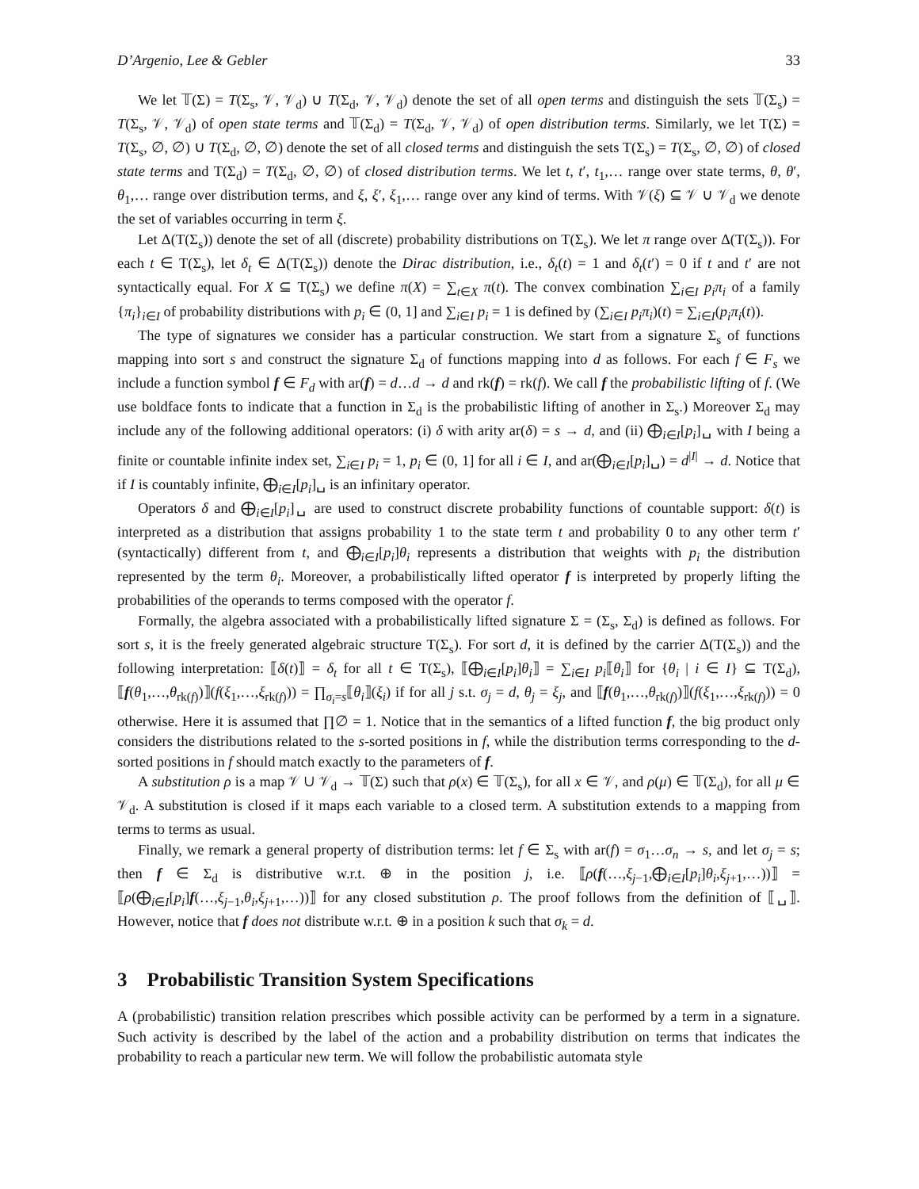D’Argenio, Lee & Gebler 33
We let 𝕋(Σ) = T(Σ<sub>s</sub>, 𝒱, 𝒱<sub>d</sub>) ∪ T(Σ<sub>d</sub>, 𝒱, 𝒱<sub>d</sub>) denote the set of all open terms and distinguish the sets 𝕋(Σ<sub>s</sub>) = T(Σ<sub>s</sub>, 𝒱, 𝒱<sub>d</sub>) of open state terms and 𝕋(Σ<sub>d</sub>) = T(Σ<sub>d</sub>, 𝒱, 𝒱<sub>d</sub>) of open distribution terms. Similarly, we let T(Σ) = T(Σ<sub>s</sub>, ∅, ∅) ∪ T(Σ<sub>d</sub>, ∅, ∅) denote the set of all closed terms and distinguish the sets T(Σ<sub>s</sub>) = T(Σ<sub>s</sub>, ∅, ∅) of closed state terms and T(Σ<sub>d</sub>) = T(Σ<sub>d</sub>, ∅, ∅) of closed distribution terms. We let t, t′, t<sub>1</sub>,… range over state terms, θ, θ′, θ<sub>1</sub>,… range over distribution terms, and ξ, ξ′, ξ<sub>1</sub>,… range over any kind of terms. With 𝒱(ξ) ⊆ 𝒱 ∪ 𝒱<sub>d</sub> we denote the set of variables occurring in term ξ.
Let Δ(T(Σ<sub>s</sub>)) denote the set of all (discrete) probability distributions on T(Σ<sub>s</sub>). We let π range over Δ(T(Σ<sub>s</sub>)). For each t ∈ T(Σ<sub>s</sub>), let δ<sub>t</sub> ∈ Δ(T(Σ<sub>s</sub>)) denote the Dirac distribution, i.e., δ<sub>t</sub>(t) = 1 and δ<sub>t</sub>(t′) = 0 if t and t′ are not syntactically equal. For X ⊆ T(Σ<sub>s</sub>) we define π(X) = ∑<sub>t∈X</sub> π(t). The convex combination ∑<sub>i∈I</sub> p<sub>i</sub>π<sub>i</sub> of a family {π<sub>i</sub>}<sub>i∈I</sub> of probability distributions with p<sub>i</sub> ∈ (0, 1] and ∑<sub>i∈I</sub> p<sub>i</sub> = 1 is defined by (∑<sub>i∈I</sub> p<sub>i</sub>π<sub>i</sub>)(t) = ∑<sub>i∈I</sub>(p<sub>i</sub>π<sub>i</sub>(t)).
The type of signatures we consider has a particular construction. We start from a signature Σ<sub>s</sub> of functions mapping into sort s and construct the signature Σ<sub>d</sub> of functions mapping into d as follows. For each f ∈ F<sub>s</sub> we include a function symbol f ∈ F<sub>d</sub> with ar(f) = d…d → d and rk(f) = rk(f). We call f the probabilistic lifting of f. (We use boldface fonts to indicate that a function in Σ<sub>d</sub> is the probabilistic lifting of another in Σ<sub>s</sub>.) Moreover Σ<sub>d</sub> may include any of the following additional operators: (i) δ with arity ar(δ) = s → d, and (ii) ⨁<sub>i∈I</sub>[p<sub>i</sub>]␣ with I being a finite or countable infinite index set, ∑<sub>i∈I</sub> p<sub>i</sub> = 1, p<sub>i</sub> ∈ (0, 1] for all i ∈ I, and ar(⨁<sub>i∈I</sub>[p<sub>i</sub>]␣) = d<sup>|I|</sup> → d. Notice that if I is countably infinite, ⨁<sub>i∈I</sub>[p<sub>i</sub>]␣ is an infinitary operator.
Operators δ and ⨁<sub>i∈I</sub>[p<sub>i</sub>]␣ are used to construct discrete probability functions of countable support: δ(t) is interpreted as a distribution that assigns probability 1 to the state term t and probability 0 to any other term t′ (syntactically) different from t, and ⨁<sub>i∈I</sub>[p<sub>i</sub>]θ<sub>i</sub> represents a distribution that weights with p<sub>i</sub> the distribution represented by the term θ<sub>i</sub>. Moreover, a probabilistically lifted operator f is interpreted by properly lifting the probabilities of the operands to terms composed with the operator f.
Formally, the algebra associated with a probabilistically lifted signature Σ = (Σ<sub>s</sub>, Σ<sub>d</sub>) is defined as follows. For sort s, it is the freely generated algebraic structure T(Σ<sub>s</sub>). For sort d, it is defined by the carrier Δ(T(Σ<sub>s</sub>)) and the following interpretation: ⟦δ(t)⟧ = δ<sub>t</sub> for all t ∈ T(Σ<sub>s</sub>), ⟦⨁<sub>i∈I</sub>[p<sub>i</sub>]θ<sub>i</sub>⟧ = ∑<sub>i∈I</sub> p<sub>i</sub>⟦θ<sub>i</sub>⟧ for {θ<sub>i</sub> | i ∈ I} ⊆ T(Σ<sub>d</sub>), ⟦f(θ<sub>1</sub>,…,θ<sub>rk(f)</sub>)⟧(f(ξ<sub>1</sub>,…,ξ<sub>rk(f)</sub>)) = ∏<sub>σ<sub>i</sub>=s</sub>⟦θ<sub>i</sub>⟧(ξ<sub>i</sub>) if for all j s.t. σ<sub>j</sub> = d, θ<sub>j</sub> = ξ<sub>j</sub>, and ⟦f(θ<sub>1</sub>,…,θ<sub>rk(f)</sub>)⟧(f(ξ<sub>1</sub>,…,ξ<sub>rk(f)</sub>)) = 0 otherwise. Here it is assumed that ∏∅ = 1. Notice that in the semantics of a lifted function f, the big product only considers the distributions related to the s-sorted positions in f, while the distribution terms corresponding to the d-sorted positions in f should match exactly to the parameters of f.
A substitution ρ is a map 𝒱 ∪ 𝒱<sub>d</sub> → 𝕋(Σ) such that ρ(x) ∈ 𝕋(Σ<sub>s</sub>), for all x ∈ 𝒱, and ρ(μ) ∈ 𝕋(Σ<sub>d</sub>), for all μ ∈ 𝒱<sub>d</sub>. A substitution is closed if it maps each variable to a closed term. A substitution extends to a mapping from terms to terms as usual.
Finally, we remark a general property of distribution terms: let f ∈ Σ<sub>s</sub> with ar(f) = σ<sub>1</sub>…σ<sub>n</sub> → s, and let σ<sub>j</sub> = s; then f ∈ Σ<sub>d</sub> is distributive w.r.t. ⊕ in the position j, i.e. ⟦ρ(f(…,ξ<sub>j−1</sub>,⨁<sub>i∈I</sub>[p<sub>i</sub>]θ<sub>i</sub>,ξ<sub>j+1</sub>,…))⟧ = ⟦ρ(⨁<sub>i∈I</sub>[p<sub>i</sub>]f(…,ξ<sub>j−1</sub>,θ<sub>i</sub>,ξ<sub>j+1</sub>,…))⟧ for any closed substitution ρ. The proof follows from the definition of ⟦␣⟧. However, notice that f does not distribute w.r.t. ⊕ in a position k such that σ<sub>k</sub> = d.
3 Probabilistic Transition System Specifications
A (probabilistic) transition relation prescribes which possible activity can be performed by a term in a signature. Such activity is described by the label of the action and a probability distribution on terms that indicates the probability to reach a particular new term. We will follow the probabilistic automata style